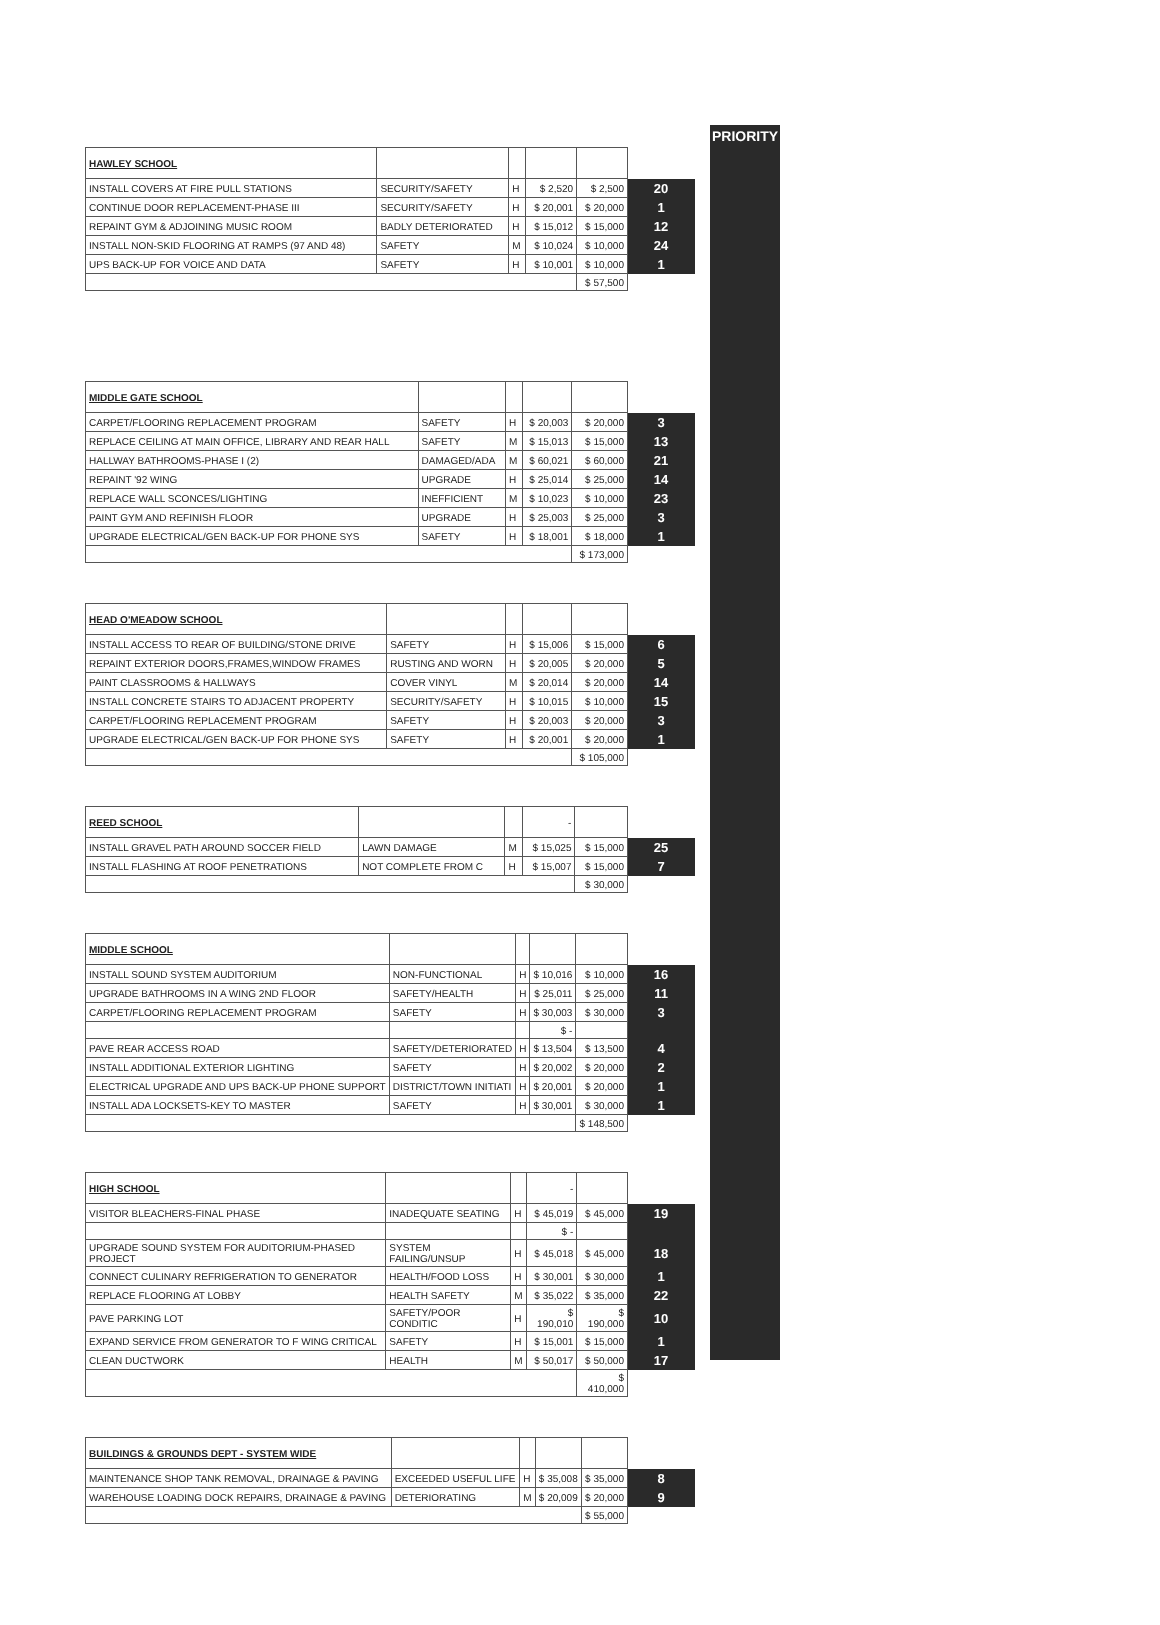PRIORITY
| HAWLEY SCHOOL | | | | | |
| INSTALL COVERS AT FIRE PULL STATIONS | SECURITY/SAFETY | H | $ 2,520 | $ 2,500 | 20 |
| CONTINUE DOOR REPLACEMENT-PHASE III | SECURITY/SAFETY | H | $ 20,001 | $ 20,000 | 1 |
| REPAINT GYM & ADJOINING MUSIC ROOM | BADLY DETERIORATED | H | $ 15,012 | $ 15,000 | 12 |
| INSTALL NON-SKID FLOORING AT RAMPS (97 AND 48) | SAFETY | M | $ 10,024 | $ 10,000 | 24 |
| UPS BACK-UP FOR VOICE AND DATA | SAFETY | H | $ 10,001 | $ 10,000 | 1 |
| | | | | $ 57,500 | |
| MIDDLE GATE SCHOOL | | | | | |
| CARPET/FLOORING REPLACEMENT PROGRAM | SAFETY | H | $ 20,003 | $ 20,000 | 3 |
| REPLACE CEILING AT MAIN OFFICE, LIBRARY AND REAR HALL | SAFETY | M | $ 15,013 | $ 15,000 | 13 |
| HALLWAY BATHROOMS-PHASE I (2) | DAMAGED/ADA | M | $ 60,021 | $ 60,000 | 21 |
| REPAINT '92 WING | UPGRADE | H | $ 25,014 | $ 25,000 | 14 |
| REPLACE WALL SCONCES/LIGHTING | INEFFICIENT | M | $ 10,023 | $ 10,000 | 23 |
| PAINT GYM AND REFINISH FLOOR | UPGRADE | H | $ 25,003 | $ 25,000 | 3 |
| UPGRADE ELECTRICAL/GEN BACK-UP FOR PHONE SYS | SAFETY | H | $ 18,001 | $ 18,000 | 1 |
| | | | | $ 173,000 | |
| HEAD O'MEADOW SCHOOL | | | | | |
| INSTALL ACCESS TO REAR OF BUILDING/STONE DRIVE | SAFETY | H | $ 15,006 | $ 15,000 | 6 |
| REPAINT EXTERIOR DOORS,FRAMES,WINDOW FRAMES | RUSTING AND WORN | H | $ 20,005 | $ 20,000 | 5 |
| PAINT CLASSROOMS & HALLWAYS | COVER VINYL | M | $ 20,014 | $ 20,000 | 14 |
| INSTALL CONCRETE STAIRS TO ADJACENT PROPERTY | SECURITY/SAFETY | H | $ 10,015 | $ 10,000 | 15 |
| CARPET/FLOORING REPLACEMENT PROGRAM | SAFETY | H | $ 20,003 | $ 20,000 | 3 |
| UPGRADE ELECTRICAL/GEN BACK-UP FOR PHONE SYS | SAFETY | H | $ 20,001 | $ 20,000 | 1 |
| | | | | $ 105,000 | |
| REED SCHOOL | | | - | | |
| INSTALL GRAVEL PATH AROUND SOCCER FIELD | LAWN DAMAGE | M | $ 15,025 | $ 15,000 | 25 |
| INSTALL FLASHING AT ROOF PENETRATIONS | NOT COMPLETE FROM C | H | $ 15,007 | $ 15,000 | 7 |
| | | | | $ 30,000 | |
| MIDDLE SCHOOL | | | | | |
| INSTALL SOUND SYSTEM AUDITORIUM | NON-FUNCTIONAL | H | $ 10,016 | $ 10,000 | 16 |
| UPGRADE BATHROOMS IN A WING 2ND FLOOR | SAFETY/HEALTH | H | $ 25,011 | $ 25,000 | 11 |
| CARPET/FLOORING REPLACEMENT PROGRAM | SAFETY | H | $ 30,003 | $ 30,000 | 3 |
| | | | $ - | | |
| PAVE REAR ACCESS ROAD | SAFETY/DETERIORATED | H | $ 13,504 | $ 13,500 | 4 |
| INSTALL ADDITIONAL EXTERIOR LIGHTING | SAFETY | H | $ 20,002 | $ 20,000 | 2 |
| ELECTRICAL UPGRADE AND UPS BACK-UP PHONE SUPPORT | DISTRICT/TOWN INITIATI | H | $ 20,001 | $ 20,000 | 1 |
| INSTALL ADA LOCKSETS-KEY TO MASTER | SAFETY | H | $ 30,001 | $ 30,000 | 1 |
| | | | | $ 148,500 | |
| HIGH SCHOOL | | | - | | |
| VISITOR BLEACHERS-FINAL PHASE | INADEQUATE SEATING | H | $ 45,019 | $ 45,000 | 19 |
| | | | $ - | | |
| UPGRADE SOUND SYSTEM FOR AUDITORIUM-PHASED PROJECT | SYSTEM FAILING/UNSUP | H | $ 45,018 | $ 45,000 | 18 |
| CONNECT CULINARY REFRIGERATION TO GENERATOR | HEALTH/FOOD LOSS | H | $ 30,001 | $ 30,000 | 1 |
| REPLACE FLOORING AT LOBBY | HEALTH SAFETY | M | $ 35,022 | $ 35,000 | 22 |
| PAVE PARKING LOT | SAFETY/POOR CONDITIC | H | $ 190,010 | $ 190,000 | 10 |
| EXPAND SERVICE FROM GENERATOR TO F WING CRITICAL | SAFETY | H | $ 15,001 | $ 15,000 | 1 |
| CLEAN DUCTWORK | HEALTH | M | $ 50,017 | $ 50,000 | 17 |
| | | | | $ 410,000 | |
| BUILDINGS & GROUNDS DEPT - SYSTEM WIDE | | | | | |
| MAINTENANCE SHOP TANK REMOVAL, DRAINAGE & PAVING | EXCEEDED USEFUL LIFE | H | $ 35,008 | $ 35,000 | 8 |
| WAREHOUSE LOADING DOCK REPAIRS, DRAINAGE & PAVING | DETERIORATING | M | $ 20,009 | $ 20,000 | 9 |
| | | | | $ 55,000 | |